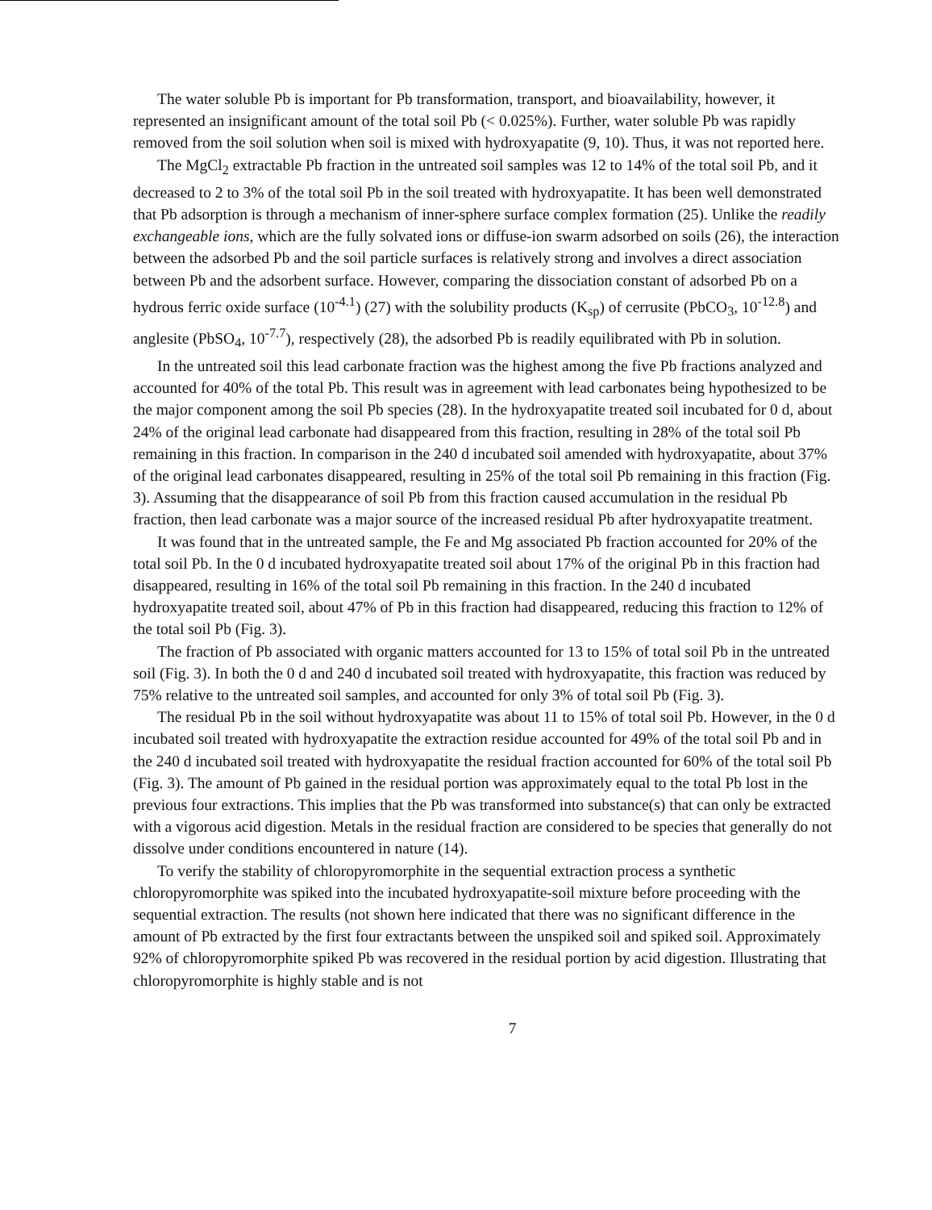The water soluble Pb is important for Pb transformation, transport, and bioavailability, however, it represented an insignificant amount of the total soil Pb (< 0.025%). Further, water soluble Pb was rapidly removed from the soil solution when soil is mixed with hydroxyapatite (9, 10). Thus, it was not reported here.
The MgCl<sub>2</sub> extractable Pb fraction in the untreated soil samples was 12 to 14% of the total soil Pb, and it decreased to 2 to 3% of the total soil Pb in the soil treated with hydroxyapatite. It has been well demonstrated that Pb adsorption is through a mechanism of inner-sphere surface complex formation (25). Unlike the readily exchangeable ions, which are the fully solvated ions or diffuse-ion swarm adsorbed on soils (26), the interaction between the adsorbed Pb and the soil particle surfaces is relatively strong and involves a direct association between Pb and the adsorbent surface. However, comparing the dissociation constant of adsorbed Pb on a hydrous ferric oxide surface (10<sup>-4.1</sup>) (27) with the solubility products (K<sub>sp</sub>) of cerrusite (PbCO<sub>3</sub>, 10<sup>-12.8</sup>) and anglesite (PbSO<sub>4</sub>, 10<sup>-7.7</sup>), respectively (28), the adsorbed Pb is readily equilibrated with Pb in solution.
In the untreated soil this lead carbonate fraction was the highest among the five Pb fractions analyzed and accounted for 40% of the total Pb. This result was in agreement with lead carbonates being hypothesized to be the major component among the soil Pb species (28). In the hydroxyapatite treated soil incubated for 0 d, about 24% of the original lead carbonate had disappeared from this fraction, resulting in 28% of the total soil Pb remaining in this fraction. In comparison in the 240 d incubated soil amended with hydroxyapatite, about 37% of the original lead carbonates disappeared, resulting in 25% of the total soil Pb remaining in this fraction (Fig. 3). Assuming that the disappearance of soil Pb from this fraction caused accumulation in the residual Pb fraction, then lead carbonate was a major source of the increased residual Pb after hydroxyapatite treatment.
It was found that in the untreated sample, the Fe and Mg associated Pb fraction accounted for 20% of the total soil Pb. In the 0 d incubated hydroxyapatite treated soil about 17% of the original Pb in this fraction had disappeared, resulting in 16% of the total soil Pb remaining in this fraction. In the 240 d incubated hydroxyapatite treated soil, about 47% of Pb in this fraction had disappeared, reducing this fraction to 12% of the total soil Pb (Fig. 3).
The fraction of Pb associated with organic matters accounted for 13 to 15% of total soil Pb in the untreated soil (Fig. 3). In both the 0 d and 240 d incubated soil treated with hydroxyapatite, this fraction was reduced by 75% relative to the untreated soil samples, and accounted for only 3% of total soil Pb (Fig. 3).
The residual Pb in the soil without hydroxyapatite was about 11 to 15% of total soil Pb. However, in the 0 d incubated soil treated with hydroxyapatite the extraction residue accounted for 49% of the total soil Pb and in the 240 d incubated soil treated with hydroxyapatite the residual fraction accounted for 60% of the total soil Pb (Fig. 3). The amount of Pb gained in the residual portion was approximately equal to the total Pb lost in the previous four extractions. This implies that the Pb was transformed into substance(s) that can only be extracted with a vigorous acid digestion. Metals in the residual fraction are considered to be species that generally do not dissolve under conditions encountered in nature (14).
To verify the stability of chloropyromorphite in the sequential extraction process a synthetic chloropyromorphite was spiked into the incubated hydroxyapatite-soil mixture before proceeding with the sequential extraction. The results (not shown here indicated that there was no significant difference in the amount of Pb extracted by the first four extractants between the unspiked soil and spiked soil. Approximately 92% of chloropyromorphite spiked Pb was recovered in the residual portion by acid digestion. Illustrating that chloropyromorphite is highly stable and is not
7